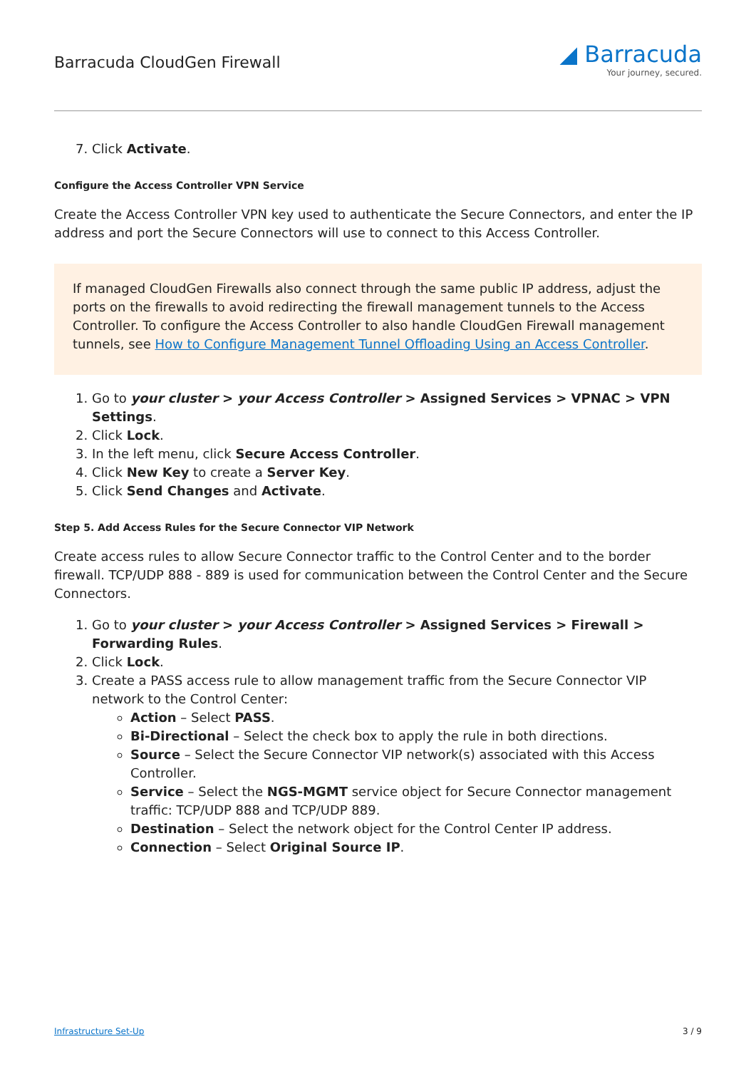Barracuda CloudGen Firewall
◢ Barracuda
Your journey, secured.
7. Click Activate.
Configure the Access Controller VPN Service
Create the Access Controller VPN key used to authenticate the Secure Connectors, and enter the IP address and port the Secure Connectors will use to connect to this Access Controller.
If managed CloudGen Firewalls also connect through the same public IP address, adjust the ports on the firewalls to avoid redirecting the firewall management tunnels to the Access Controller. To configure the Access Controller to also handle CloudGen Firewall management tunnels, see How to Configure Management Tunnel Offloading Using an Access Controller.
1. Go to your cluster > your Access Controller > Assigned Services > VPNAC > VPN Settings.
2. Click Lock.
3. In the left menu, click Secure Access Controller.
4. Click New Key to create a Server Key.
5. Click Send Changes and Activate.
Step 5. Add Access Rules for the Secure Connector VIP Network
Create access rules to allow Secure Connector traffic to the Control Center and to the border firewall. TCP/UDP 888 - 889 is used for communication between the Control Center and the Secure Connectors.
1. Go to your cluster > your Access Controller > Assigned Services > Firewall > Forwarding Rules.
2. Click Lock.
3. Create a PASS access rule to allow management traffic from the Secure Connector VIP network to the Control Center:
Action – Select PASS.
Bi-Directional – Select the check box to apply the rule in both directions.
Source – Select the Secure Connector VIP network(s) associated with this Access Controller.
Service – Select the NGS-MGMT service object for Secure Connector management traffic: TCP/UDP 888 and TCP/UDP 889.
Destination – Select the network object for the Control Center IP address.
Connection – Select Original Source IP.
Infrastructure Set-Up 3 / 9